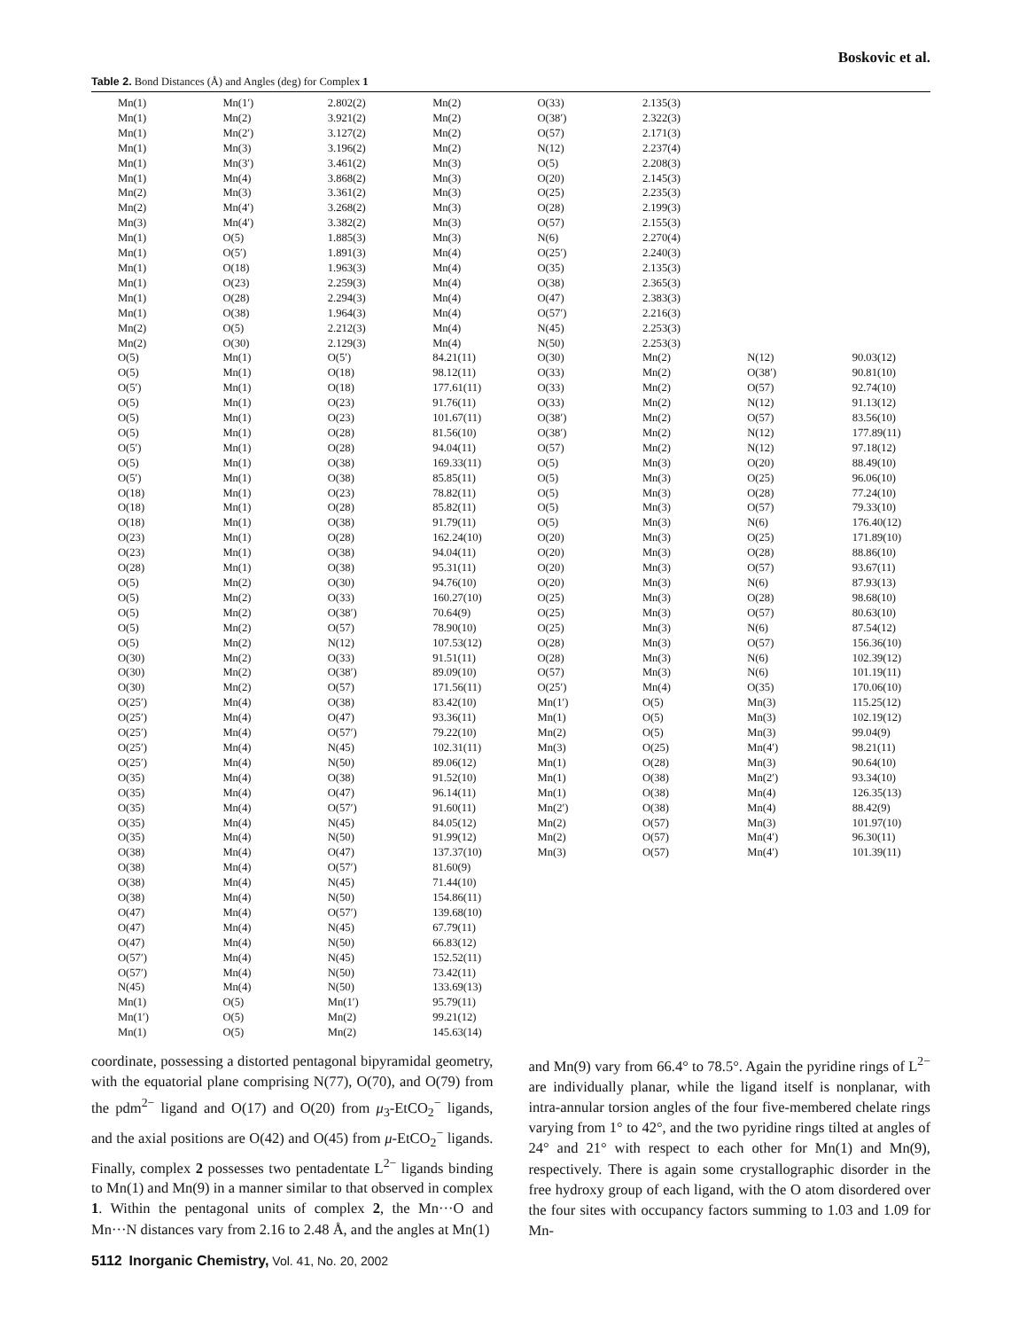Boskovic et al.
Table 2. Bond Distances (Å) and Angles (deg) for Complex 1
| Mn(1) | Mn(1′) | 2.802(2) | Mn(2) | O(33) | 2.135(3) | | |
| Mn(1) | Mn(2) | 3.921(2) | Mn(2) | O(38′) | 2.322(3) | | |
| Mn(1) | Mn(2′) | 3.127(2) | Mn(2) | O(57) | 2.171(3) | | |
| Mn(1) | Mn(3) | 3.196(2) | Mn(2) | N(12) | 2.237(4) | | |
| Mn(1) | Mn(3′) | 3.461(2) | Mn(3) | O(5) | 2.208(3) | | |
| Mn(1) | Mn(4) | 3.868(2) | Mn(3) | O(20) | 2.145(3) | | |
| Mn(2) | Mn(3) | 3.361(2) | Mn(3) | O(25) | 2.235(3) | | |
| Mn(2) | Mn(4′) | 3.268(2) | Mn(3) | O(28) | 2.199(3) | | |
| Mn(3) | Mn(4′) | 3.382(2) | Mn(3) | O(57) | 2.155(3) | | |
| Mn(1) | O(5) | 1.885(3) | Mn(3) | N(6) | 2.270(4) | | |
| Mn(1) | O(5′) | 1.891(3) | Mn(4) | O(25′) | 2.240(3) | | |
| Mn(1) | O(18) | 1.963(3) | Mn(4) | O(35) | 2.135(3) | | |
| Mn(1) | O(23) | 2.259(3) | Mn(4) | O(38) | 2.365(3) | | |
| Mn(1) | O(28) | 2.294(3) | Mn(4) | O(47) | 2.383(3) | | |
| Mn(1) | O(38) | 1.964(3) | Mn(4) | O(57′) | 2.216(3) | | |
| Mn(2) | O(5) | 2.212(3) | Mn(4) | N(45) | 2.253(3) | | |
| Mn(2) | O(30) | 2.129(3) | Mn(4) | N(50) | 2.253(3) | | |
| O(5) | Mn(1) | O(5′) | 84.21(11) | O(30) | Mn(2) | N(12) | 90.03(12) |
| O(5) | Mn(1) | O(18) | 98.12(11) | O(33) | Mn(2) | O(38′) | 90.81(10) |
| O(5′) | Mn(1) | O(18) | 177.61(11) | O(33) | Mn(2) | O(57) | 92.74(10) |
| O(5) | Mn(1) | O(23) | 91.76(11) | O(33) | Mn(2) | N(12) | 91.13(12) |
| O(5) | Mn(1) | O(23) | 101.67(11) | O(38′) | Mn(2) | O(57) | 83.56(10) |
| O(5) | Mn(1) | O(28) | 81.56(10) | O(38′) | Mn(2) | N(12) | 177.89(11) |
| O(5′) | Mn(1) | O(28) | 94.04(11) | O(57) | Mn(2) | N(12) | 97.18(12) |
| O(5) | Mn(1) | O(38) | 169.33(11) | O(5) | Mn(3) | O(20) | 88.49(10) |
| O(5′) | Mn(1) | O(38) | 85.85(11) | O(5) | Mn(3) | O(25) | 96.06(10) |
| O(18) | Mn(1) | O(23) | 78.82(11) | O(5) | Mn(3) | O(28) | 77.24(10) |
| O(18) | Mn(1) | O(28) | 85.82(11) | O(5) | Mn(3) | O(57) | 79.33(10) |
| O(18) | Mn(1) | O(38) | 91.79(11) | O(5) | Mn(3) | N(6) | 176.40(12) |
| O(23) | Mn(1) | O(28) | 162.24(10) | O(20) | Mn(3) | O(25) | 171.89(10) |
| O(23) | Mn(1) | O(38) | 94.04(11) | O(20) | Mn(3) | O(28) | 88.86(10) |
| O(28) | Mn(1) | O(38) | 95.31(11) | O(20) | Mn(3) | O(57) | 93.67(11) |
| O(5) | Mn(2) | O(30) | 94.76(10) | O(20) | Mn(3) | N(6) | 87.93(13) |
| O(5) | Mn(2) | O(33) | 160.27(10) | O(25) | Mn(3) | O(28) | 98.68(10) |
| O(5) | Mn(2) | O(38′) | 70.64(9) | O(25) | Mn(3) | O(57) | 80.63(10) |
| O(5) | Mn(2) | O(57) | 78.90(10) | O(25) | Mn(3) | N(6) | 87.54(12) |
| O(5) | Mn(2) | N(12) | 107.53(12) | O(28) | Mn(3) | O(57) | 156.36(10) |
| O(30) | Mn(2) | O(33) | 91.51(11) | O(28) | Mn(3) | N(6) | 102.39(12) |
| O(30) | Mn(2) | O(38′) | 89.09(10) | O(57) | Mn(3) | N(6) | 101.19(11) |
| O(30) | Mn(2) | O(57) | 171.56(11) | O(25′) | Mn(4) | O(35) | 170.06(10) |
| O(25′) | Mn(4) | O(38) | 83.42(10) | Mn(1′) | O(5) | Mn(3) | 115.25(12) |
| O(25′) | Mn(4) | O(47) | 93.36(11) | Mn(1) | O(5) | Mn(3) | 102.19(12) |
| O(25′) | Mn(4) | O(57′) | 79.22(10) | Mn(2) | O(5) | Mn(3) | 99.04(9) |
| O(25′) | Mn(4) | N(45) | 102.31(11) | Mn(3) | O(25) | Mn(4′) | 98.21(11) |
| O(25′) | Mn(4) | N(50) | 89.06(12) | Mn(1) | O(28) | Mn(3) | 90.64(10) |
| O(35) | Mn(4) | O(38) | 91.52(10) | Mn(1) | O(38) | Mn(2′) | 93.34(10) |
| O(35) | Mn(4) | O(47) | 96.14(11) | Mn(1) | O(38) | Mn(4) | 126.35(13) |
| O(35) | Mn(4) | O(57′) | 91.60(11) | Mn(2′) | O(38) | Mn(4) | 88.42(9) |
| O(35) | Mn(4) | N(45) | 84.05(12) | Mn(2) | O(57) | Mn(3) | 101.97(10) |
| O(35) | Mn(4) | N(50) | 91.99(12) | Mn(2) | O(57) | Mn(4′) | 96.30(11) |
| O(38) | Mn(4) | O(47) | 137.37(10) | Mn(3) | O(57) | Mn(4′) | 101.39(11) |
| O(38) | Mn(4) | O(57′) | 81.60(9) | | | | |
| O(38) | Mn(4) | N(45) | 71.44(10) | | | | |
| O(38) | Mn(4) | N(50) | 154.86(11) | | | | |
| O(47) | Mn(4) | O(57′) | 139.68(10) | | | | |
| O(47) | Mn(4) | N(45) | 67.79(11) | | | | |
| O(47) | Mn(4) | N(50) | 66.83(12) | | | | |
| O(57′) | Mn(4) | N(45) | 152.52(11) | | | | |
| O(57′) | Mn(4) | N(50) | 73.42(11) | | | | |
| N(45) | Mn(4) | N(50) | 133.69(13) | | | | |
| Mn(1) | O(5) | Mn(1′) | 95.79(11) | | | | |
| Mn(1′) | O(5) | Mn(2) | 99.21(12) | | | | |
| Mn(1) | O(5) | Mn(2) | 145.63(14) | | | | |
coordinate, possessing a distorted pentagonal bipyramidal geometry, with the equatorial plane comprising N(77), O(70), and O(79) from the pdm<sup>2−</sup> ligand and O(17) and O(20) from μ<sub>3</sub>-EtCO<sub>2</sub><sup>−</sup> ligands, and the axial positions are O(42) and O(45) from μ-EtCO<sub>2</sub><sup>−</sup> ligands. Finally, complex 2 possesses two pentadentate L<sup>2−</sup> ligands binding to Mn(1) and Mn(9) in a manner similar to that observed in complex 1. Within the pentagonal units of complex 2, the Mn···O and Mn···N distances vary from 2.16 to 2.48 Å, and the angles at Mn(1)
and Mn(9) vary from 66.4° to 78.5°. Again the pyridine rings of L<sup>2−</sup> are individually planar, while the ligand itself is nonplanar, with intra-annular torsion angles of the four five-membered chelate rings varying from 1° to 42°, and the two pyridine rings tilted at angles of 24° and 21° with respect to each other for Mn(1) and Mn(9), respectively. There is again some crystallographic disorder in the free hydroxy group of each ligand, with the O atom disordered over the four sites with occupancy factors summing to 1.03 and 1.09 for Mn-
5112 Inorganic Chemistry, Vol. 41, No. 20, 2002